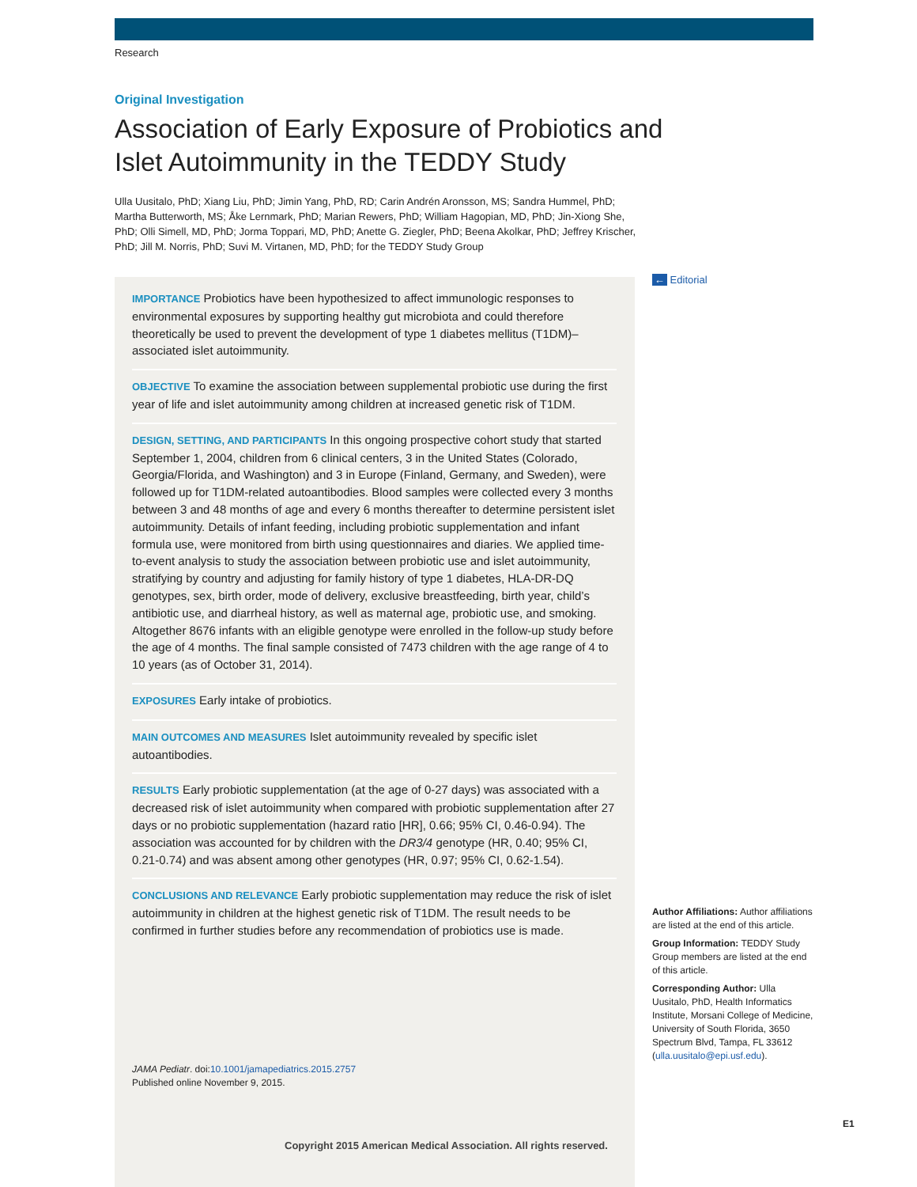Research
Original Investigation
Association of Early Exposure of Probiotics and Islet Autoimmunity in the TEDDY Study
Ulla Uusitalo, PhD; Xiang Liu, PhD; Jimin Yang, PhD, RD; Carin Andrén Aronsson, MS; Sandra Hummel, PhD; Martha Butterworth, MS; Åke Lernmark, PhD; Marian Rewers, PhD; William Hagopian, MD, PhD; Jin-Xiong She, PhD; Olli Simell, MD, PhD; Jorma Toppari, MD, PhD; Anette G. Ziegler, PhD; Beena Akolkar, PhD; Jeffrey Krischer, PhD; Jill M. Norris, PhD; Suvi M. Virtanen, MD, PhD; for the TEDDY Study Group
← Editorial
IMPORTANCE Probiotics have been hypothesized to affect immunologic responses to environmental exposures by supporting healthy gut microbiota and could therefore theoretically be used to prevent the development of type 1 diabetes mellitus (T1DM)–associated islet autoimmunity.
OBJECTIVE To examine the association between supplemental probiotic use during the first year of life and islet autoimmunity among children at increased genetic risk of T1DM.
DESIGN, SETTING, AND PARTICIPANTS In this ongoing prospective cohort study that started September 1, 2004, children from 6 clinical centers, 3 in the United States (Colorado, Georgia/Florida, and Washington) and 3 in Europe (Finland, Germany, and Sweden), were followed up for T1DM-related autoantibodies. Blood samples were collected every 3 months between 3 and 48 months of age and every 6 months thereafter to determine persistent islet autoimmunity. Details of infant feeding, including probiotic supplementation and infant formula use, were monitored from birth using questionnaires and diaries. We applied time-to-event analysis to study the association between probiotic use and islet autoimmunity, stratifying by country and adjusting for family history of type 1 diabetes, HLA-DR-DQ genotypes, sex, birth order, mode of delivery, exclusive breastfeeding, birth year, child’s antibiotic use, and diarrheal history, as well as maternal age, probiotic use, and smoking. Altogether 8676 infants with an eligible genotype were enrolled in the follow-up study before the age of 4 months. The final sample consisted of 7473 children with the age range of 4 to 10 years (as of October 31, 2014).
EXPOSURES Early intake of probiotics.
MAIN OUTCOMES AND MEASURES Islet autoimmunity revealed by specific islet autoantibodies.
RESULTS Early probiotic supplementation (at the age of 0-27 days) was associated with a decreased risk of islet autoimmunity when compared with probiotic supplementation after 27 days or no probiotic supplementation (hazard ratio [HR], 0.66; 95% CI, 0.46-0.94). The association was accounted for by children with the DR3/4 genotype (HR, 0.40; 95% CI, 0.21-0.74) and was absent among other genotypes (HR, 0.97; 95% CI, 0.62-1.54).
CONCLUSIONS AND RELEVANCE Early probiotic supplementation may reduce the risk of islet autoimmunity in children at the highest genetic risk of T1DM. The result needs to be confirmed in further studies before any recommendation of probiotics use is made.
JAMA Pediatr. doi:10.1001/jamapediatrics.2015.2757
Published online November 9, 2015.
Author Affiliations: Author affiliations are listed at the end of this article.
Group Information: TEDDY Study Group members are listed at the end of this article.
Corresponding Author: Ulla Uusitalo, PhD, Health Informatics Institute, Morsani College of Medicine, University of South Florida, 3650 Spectrum Blvd, Tampa, FL 33612 (ulla.uusitalo@epi.usf.edu).
E1
Copyright 2015 American Medical Association. All rights reserved.